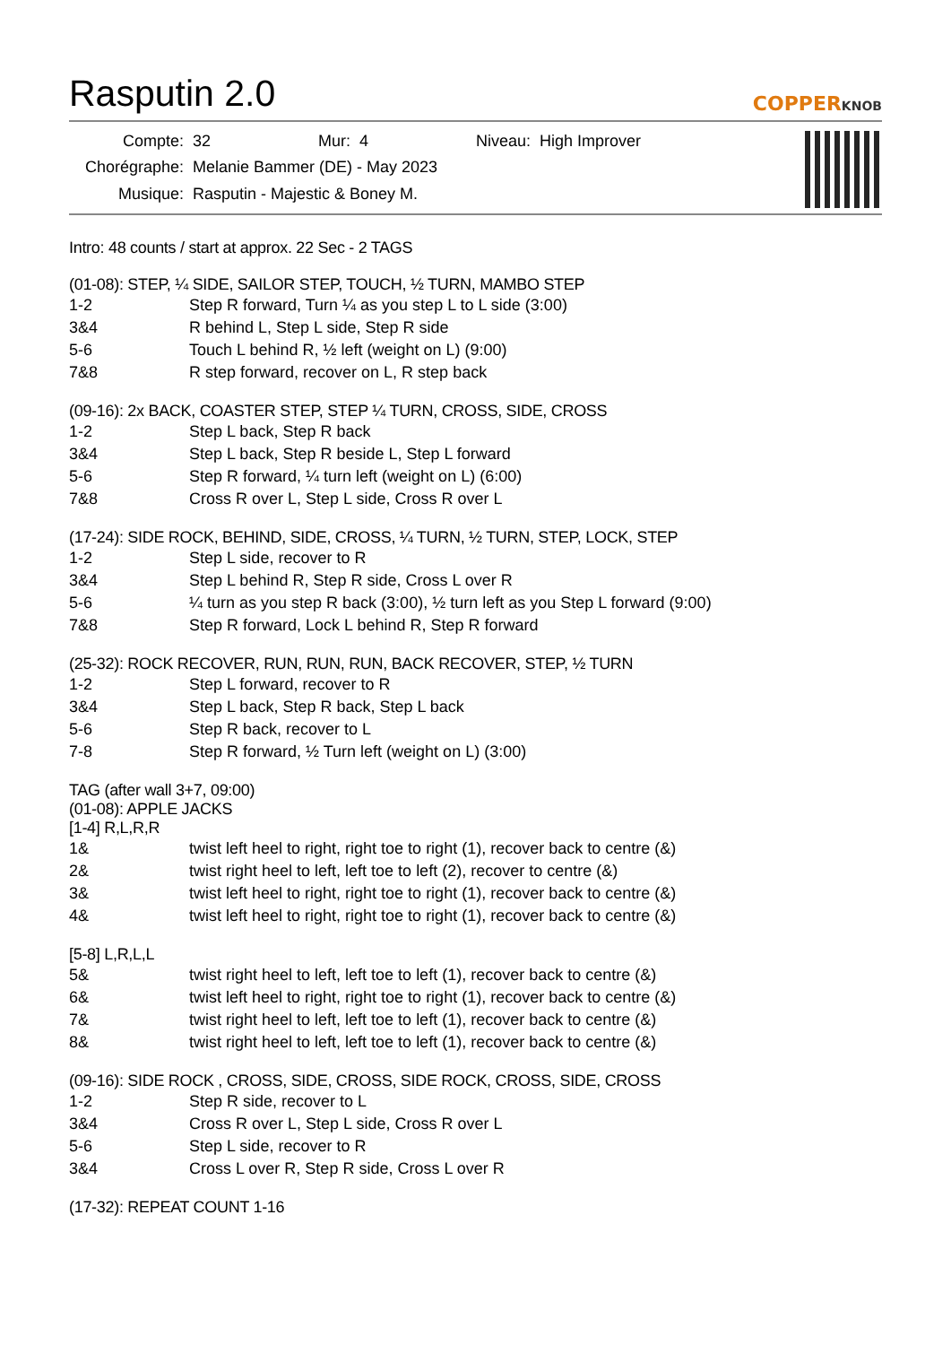Rasputin 2.0 COPPERKNOB
| Compte: | 32 | Mur: | 4 | Niveau: | High Improver |
| Chorégraphe: | Melanie Bammer (DE) - May 2023 | | | | |
| Musique: | Rasputin - Majestic & Boney M. | | | | |
Intro: 48 counts / start at approx. 22 Sec - 2 TAGS
(01-08): STEP, ¼ SIDE, SAILOR STEP, TOUCH, ½ TURN, MAMBO STEP
| 1-2 | Step R forward, Turn ¼ as you step L to L side (3:00) |
| 3&4 | R behind L, Step L side, Step R side |
| 5-6 | Touch L behind R, ½ left (weight on L) (9:00) |
| 7&8 | R step forward, recover on L, R step back |
(09-16): 2x BACK, COASTER STEP, STEP ¼ TURN, CROSS, SIDE, CROSS
| 1-2 | Step L back, Step R back |
| 3&4 | Step L back, Step R beside L, Step L forward |
| 5-6 | Step R forward, ¼ turn left (weight on L) (6:00) |
| 7&8 | Cross R over L, Step L side, Cross R over L |
(17-24): SIDE ROCK, BEHIND, SIDE, CROSS, ¼ TURN, ½ TURN, STEP, LOCK, STEP
| 1-2 | Step L side, recover to R |
| 3&4 | Step L behind R, Step R side, Cross L over R |
| 5-6 | ¼ turn as you step R back (3:00), ½ turn left as you Step L forward (9:00) |
| 7&8 | Step R forward, Lock L behind R, Step R forward |
(25-32): ROCK RECOVER, RUN, RUN, RUN, BACK RECOVER, STEP, ½ TURN
| 1-2 | Step L forward, recover to R |
| 3&4 | Step L back, Step R back, Step L back |
| 5-6 | Step R back, recover to L |
| 7-8 | Step R forward, ½ Turn left (weight on L) (3:00) |
TAG (after wall 3+7, 09:00)
(01-08): APPLE JACKS
[1-4] R,L,R,R
| 1& | twist left heel to right, right toe to right (1), recover back to centre (&) |
| 2& | twist right heel to left, left toe to left (2), recover to centre (&) |
| 3& | twist left heel to right, right toe to right (1), recover back to centre (&) |
| 4& | twist left heel to right, right toe to right (1), recover back to centre (&) |
[5-8] L,R,L,L
| 5& | twist right heel to left, left toe to left (1), recover back to centre (&) |
| 6& | twist left heel to right, right toe to right (1), recover back to centre (&) |
| 7& | twist right heel to left, left toe to left (1), recover back to centre (&) |
| 8& | twist right heel to left, left toe to left (1), recover back to centre (&) |
(09-16): SIDE ROCK , CROSS, SIDE, CROSS, SIDE ROCK, CROSS, SIDE, CROSS
| 1-2 | Step R side, recover to L |
| 3&4 | Cross R over L, Step L side, Cross R over L |
| 5-6 | Step L side, recover to R |
| 3&4 | Cross L over R, Step R side, Cross L over R |
(17-32): REPEAT COUNT 1-16